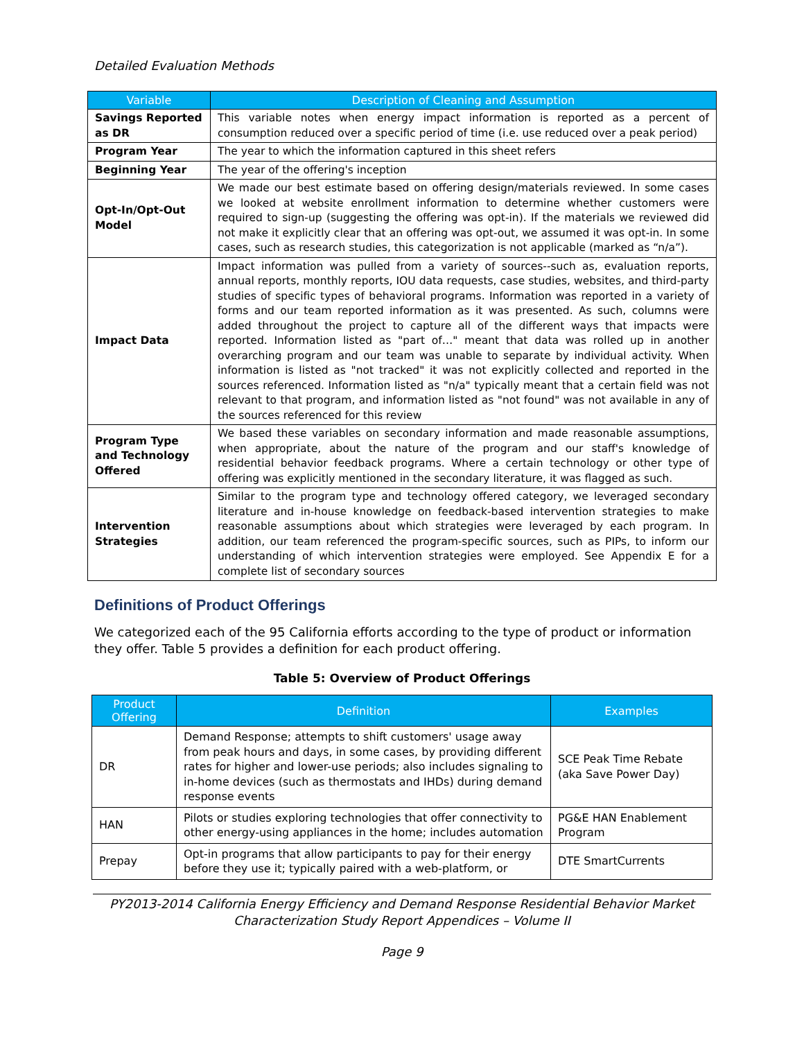Detailed Evaluation Methods
| Variable | Description of Cleaning and Assumption |
| --- | --- |
| Savings Reported as DR | This variable notes when energy impact information is reported as a percent of consumption reduced over a specific period of time (i.e. use reduced over a peak period) |
| Program Year | The year to which the information captured in this sheet refers |
| Beginning Year | The year of the offering's inception |
| Opt-In/Opt-Out Model | We made our best estimate based on offering design/materials reviewed. In some cases we looked at website enrollment information to determine whether customers were required to sign-up (suggesting the offering was opt-in). If the materials we reviewed did not make it explicitly clear that an offering was opt-out, we assumed it was opt-in. In some cases, such as research studies, this categorization is not applicable (marked as “n/a”). |
| Impact Data | Impact information was pulled from a variety of sources--such as, evaluation reports, annual reports, monthly reports, IOU data requests, case studies, websites, and third-party studies of specific types of behavioral programs. Information was reported in a variety of forms and our team reported information as it was presented. As such, columns were added throughout the project to capture all of the different ways that impacts were reported. Information listed as "part of…" meant that data was rolled up in another overarching program and our team was unable to separate by individual activity. When information is listed as "not tracked" it was not explicitly collected and reported in the sources referenced. Information listed as "n/a" typically meant that a certain field was not relevant to that program, and information listed as "not found" was not available in any of the sources referenced for this review |
| Program Type and Technology Offered | We based these variables on secondary information and made reasonable assumptions, when appropriate, about the nature of the program and our staff's knowledge of residential behavior feedback programs. Where a certain technology or other type of offering was explicitly mentioned in the secondary literature, it was flagged as such. |
| Intervention Strategies | Similar to the program type and technology offered category, we leveraged secondary literature and in-house knowledge on feedback-based intervention strategies to make reasonable assumptions about which strategies were leveraged by each program. In addition, our team referenced the program-specific sources, such as PIPs, to inform our understanding of which intervention strategies were employed. See Appendix E for a complete list of secondary sources |
Definitions of Product Offerings
We categorized each of the 95 California efforts according to the type of product or information they offer. Table 5 provides a definition for each product offering.
Table 5: Overview of Product Offerings
| Product Offering | Definition | Examples |
| --- | --- | --- |
| DR | Demand Response; attempts to shift customers' usage away from peak hours and days, in some cases, by providing different rates for higher and lower-use periods; also includes signaling to in-home devices (such as thermostats and IHDs) during demand response events | SCE Peak Time Rebate (aka Save Power Day) |
| HAN | Pilots or studies exploring technologies that offer connectivity to other energy-using appliances in the home; includes automation | PG&E HAN Enablement Program |
| Prepay | Opt-in programs that allow participants to pay for their energy before they use it; typically paired with a web-platform, or | DTE SmartCurrents |
PY2013-2014 California Energy Efficiency and Demand Response Residential Behavior Market Characterization Study Report Appendices – Volume II
Page 9